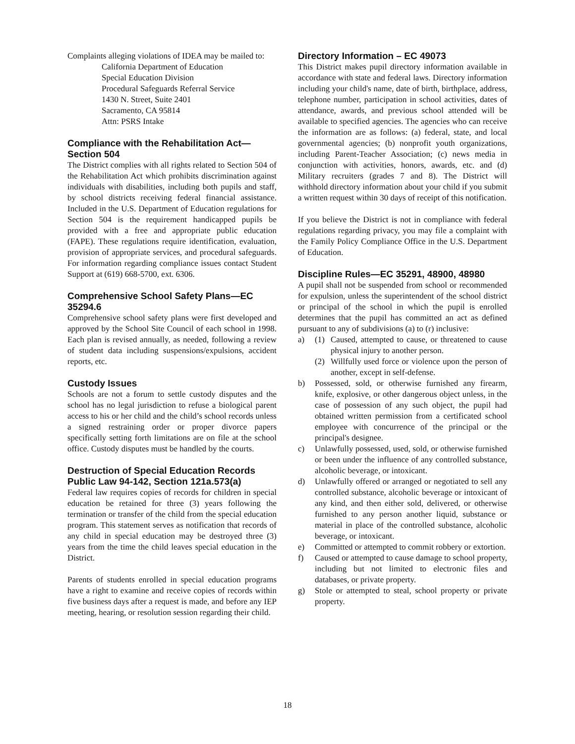Complaints alleging violations of IDEA may be mailed to:
California Department of Education
Special Education Division
Procedural Safeguards Referral Service
1430 N. Street, Suite 2401
Sacramento, CA 95814
Attn: PSRS Intake
Compliance with the Rehabilitation Act—Section 504
The District complies with all rights related to Section 504 of the Rehabilitation Act which prohibits discrimination against individuals with disabilities, including both pupils and staff, by school districts receiving federal financial assistance. Included in the U.S. Department of Education regulations for Section 504 is the requirement handicapped pupils be provided with a free and appropriate public education (FAPE). These regulations require identification, evaluation, provision of appropriate services, and procedural safeguards. For information regarding compliance issues contact Student Support at (619) 668-5700, ext. 6306.
Comprehensive School Safety Plans—EC 35294.6
Comprehensive school safety plans were first developed and approved by the School Site Council of each school in 1998. Each plan is revised annually, as needed, following a review of student data including suspensions/expulsions, accident reports, etc.
Custody Issues
Schools are not a forum to settle custody disputes and the school has no legal jurisdiction to refuse a biological parent access to his or her child and the child’s school records unless a signed restraining order or proper divorce papers specifically setting forth limitations are on file at the school office. Custody disputes must be handled by the courts.
Destruction of Special Education Records Public Law 94-142, Section 121a.573(a)
Federal law requires copies of records for children in special education be retained for three (3) years following the termination or transfer of the child from the special education program. This statement serves as notification that records of any child in special education may be destroyed three (3) years from the time the child leaves special education in the District.
Parents of students enrolled in special education programs have a right to examine and receive copies of records within five business days after a request is made, and before any IEP meeting, hearing, or resolution session regarding their child.
Directory Information – EC 49073
This District makes pupil directory information available in accordance with state and federal laws. Directory information including your child's name, date of birth, birthplace, address, telephone number, participation in school activities, dates of attendance, awards, and previous school attended will be available to specified agencies. The agencies who can receive the information are as follows: (a) federal, state, and local governmental agencies; (b) nonprofit youth organizations, including Parent-Teacher Association; (c) news media in conjunction with activities, honors, awards, etc. and (d) Military recruiters (grades 7 and 8). The District will withhold directory information about your child if you submit a written request within 30 days of receipt of this notification.
If you believe the District is not in compliance with federal regulations regarding privacy, you may file a complaint with the Family Policy Compliance Office in the U.S. Department of Education.
Discipline Rules—EC 35291, 48900, 48980
A pupil shall not be suspended from school or recommended for expulsion, unless the superintendent of the school district or principal of the school in which the pupil is enrolled determines that the pupil has committed an act as defined pursuant to any of subdivisions (a) to (r) inclusive:
a) (1) Caused, attempted to cause, or threatened to cause physical injury to another person.
(2) Willfully used force or violence upon the person of another, except in self-defense.
b) Possessed, sold, or otherwise furnished any firearm, knife, explosive, or other dangerous object unless, in the case of possession of any such object, the pupil had obtained written permission from a certificated school employee with concurrence of the principal or the principal's designee.
c) Unlawfully possessed, used, sold, or otherwise furnished or been under the influence of any controlled substance, alcoholic beverage, or intoxicant.
d) Unlawfully offered or arranged or negotiated to sell any controlled substance, alcoholic beverage or intoxicant of any kind, and then either sold, delivered, or otherwise furnished to any person another liquid, substance or material in place of the controlled substance, alcoholic beverage, or intoxicant.
e) Committed or attempted to commit robbery or extortion.
f) Caused or attempted to cause damage to school property, including but not limited to electronic files and databases, or private property.
g) Stole or attempted to steal, school property or private property.
18